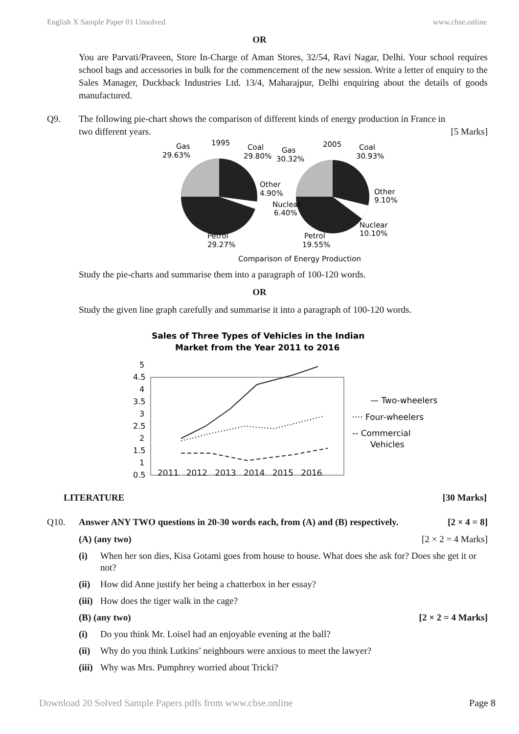English X Sample Paper 01 Unsolved www.cbse.online
OR
You are Parvati/Praveen, Store In-Charge of Aman Stores, 32/54, Ravi Nagar, Delhi. Your school requires school bags and accessories in bulk for the commencement of the new session. Write a letter of enquiry to the Sales Manager, Duckback Industries Ltd. 13/4, Maharajpur, Delhi enquiring about the details of goods manufactured.
Q9. The following pie-chart shows the comparison of different kinds of energy production in France in
two different years. [5 Marks]
Gas
1995
Coal
29.63%
29.80%
Gas
30.32%
2005
Coal
30.93%
Other
4.90%
Nuclear
6.40%
Other
9.10%
Nuclear
10.10%
Petrol
29.27%
Petrol
19.55%
Comparison of Energy Production
Study the pie-charts and summarise them into a paragraph of 100-120 words.
OR
Study the given line graph carefully and summarise it into a paragraph of 100-120 words.
Sales of Three Types of Vehicles in the Indian
Market from the Year 2011 to 2016
5
4.5
4
3.5
3
2.5
2
1.5
1
0.5
— Two-wheelers
···· Four-wheelers
-- Commercial
Vehicles
2011 2012 2013 2014 2015 2016
LITERATURE [30 Marks]
Q10. Answer ANY TWO questions in 20-30 words each, from (A) and (B) respectively. [2 × 4 = 8]
(A) (any two) [2 × 2 = 4 Marks]
(i) When her son dies, Kisa Gotami goes from house to house. What does she ask for? Does she get it or not?
(ii) How did Anne justify her being a chatterbox in her essay?
(iii) How does the tiger walk in the cage?
(B) (any two) [2 × 2 = 4 Marks]
(i) Do you think Mr. Loisel had an enjoyable evening at the ball?
(ii) Why do you think Lutkins’ neighbours were anxious to meet the lawyer?
(iii) Why was Mrs. Pumphrey worried about Tricki?
Download 20 Solved Sample Papers pdfs from www.cbse.online Page 8